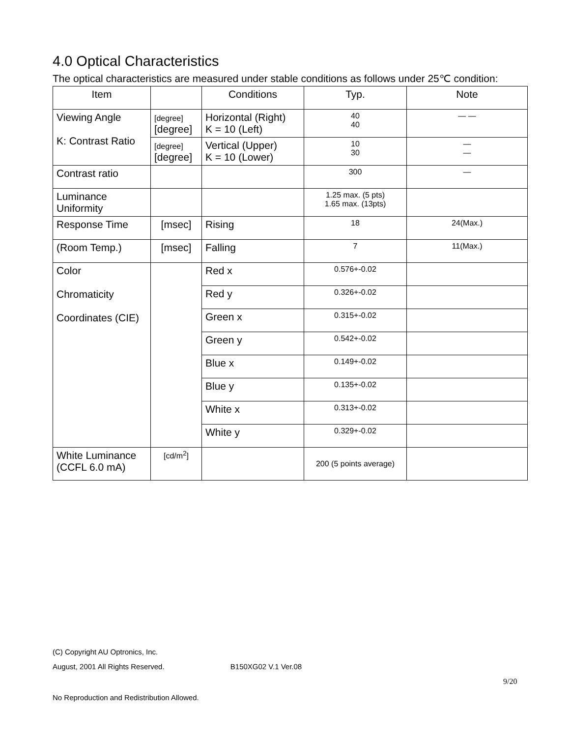4.0 Optical Characteristics
The optical characteristics are measured under stable conditions as follows under 25℃ condition:
| Item | | Conditions | Typ. | Note |
| Viewing Angle K: Contrast Ratio | [degree] [degree] | Horizontal (Right) K = 10 (Left) | 40 40 | — — |
| | [degree] [degree] | Vertical (Upper) K = 10 (Lower) | 10 30 | — — |
| Contrast ratio | | | 300 | — |
| Luminance Uniformity | | | 1.25 max. (5 pts) 1.65 max. (13pts) | |
| Response Time | [msec] | Rising | 18 | 24(Max.) |
| (Room Temp.) | [msec] | Falling | 7 | 11(Max.) |
| Color Chromaticity Coordinates (CIE) | | Red x | 0.576+-0.02 | |
| | | Red y | 0.326+-0.02 | |
| | | Green x | 0.315+-0.02 | |
| | | Green y | 0.542+-0.02 | |
| | | Blue x | 0.149+-0.02 | |
| | | Blue y | 0.135+-0.02 | |
| | | White x | 0.313+-0.02 | |
| | | White y | 0.329+-0.02 | |
| White Luminance (CCFL 6.0 mA) | [cd/m<sup>2</sup>] | | 200 (5 points average) | |
(C) Copyright AU Optronics, Inc.
August, 2001 All Rights Reserved. B150XG02 V.1 Ver.08
9/20
No Reproduction and Redistribution Allowed.